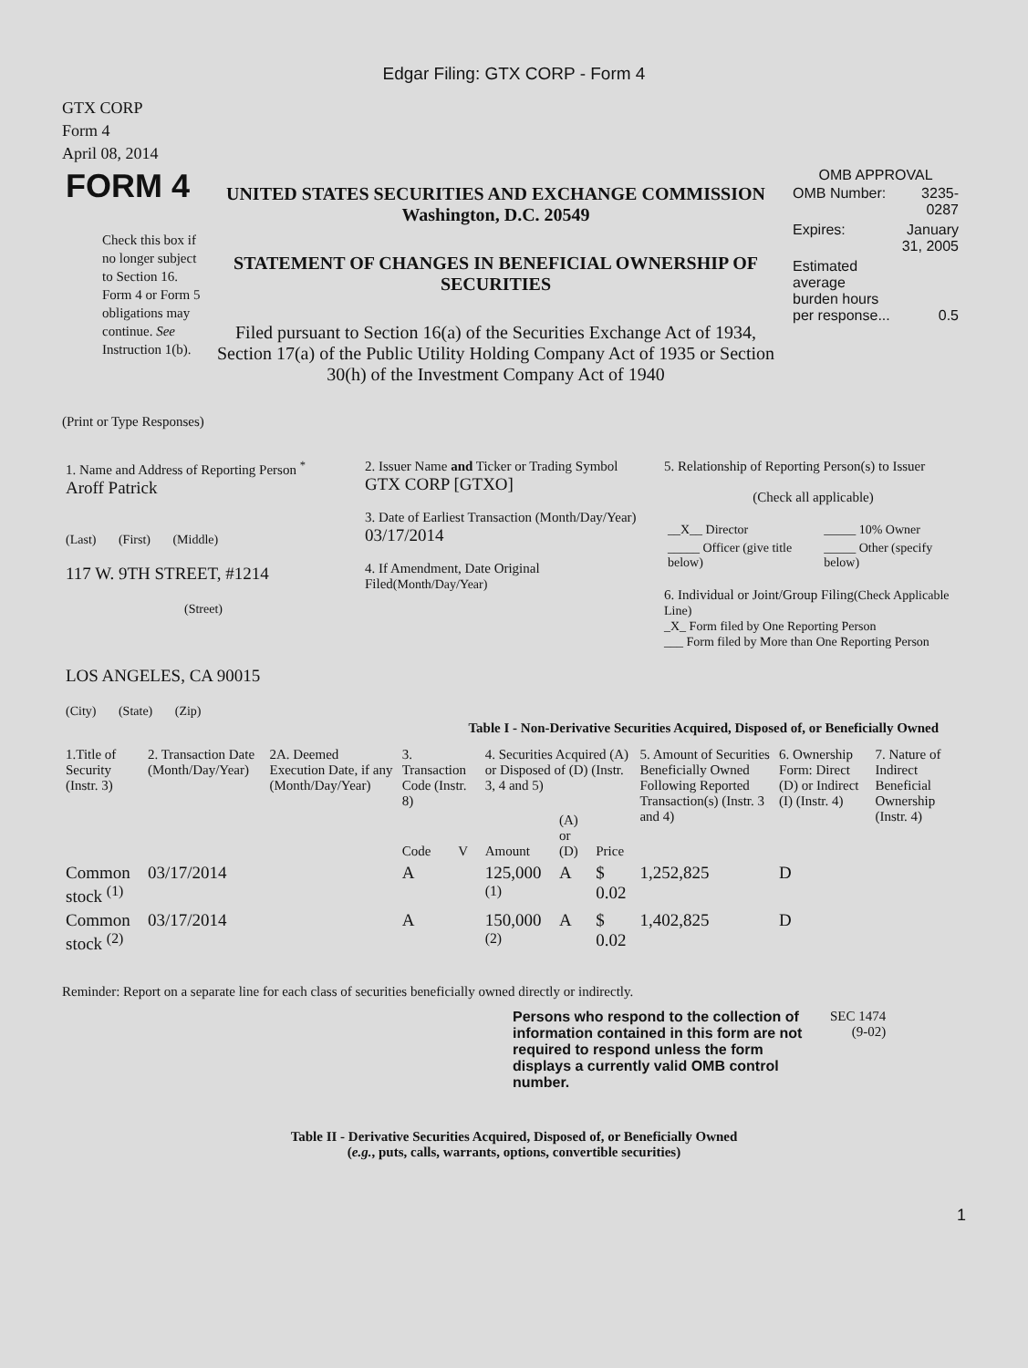Edgar Filing: GTX CORP - Form 4
GTX CORP
Form 4
April 08, 2014
| FORM 4 Check this box if no longer subject to Section 16. Form 4 or Form 5 obligations may continue. See Instruction 1(b). | UNITED STATES SECURITIES AND EXCHANGE COMMISSION Washington, D.C. 20549 STATEMENT OF CHANGES IN BENEFICIAL OWNERSHIP OF SECURITIES Filed pursuant to Section 16(a) of the Securities Exchange Act of 1934, Section 17(a) of the Public Utility Holding Company Act of 1935 or Section 30(h) of the Investment Company Act of 1940 | OMB APPROVAL / OMB Number: / 3235-0287 / / Expires: / January 31, 2005 / / Estimated average burden hours per response... / 0.5 / |
(Print or Type Responses)
| 1. Name and Address of Reporting Person <sup>*</sup> Aroff Patrick (Last) (First) (Middle) 117 W. 9TH STREET, #1214 (Street) LOS ANGELES, CA 90015 (City) (State) (Zip) | 2. Issuer Name and Ticker or Trading Symbol GTX CORP [GTXO] 3. Date of Earliest Transaction (Month/Day/Year) 03/17/2014 4. If Amendment, Date Original Filed (Month/Day/Year) | 5. Relationship of Reporting Person(s) to Issuer (Check all applicable) / __X__ Director / _____ 10% Owner / / _____ Officer (give title below) / _____ Other (specify below) / 6. Individual or Joint/Group Filing (Check Applicable Line) _X_ Form filed by One Reporting Person ___ Form filed by More than One Reporting Person |
Table I - Non-Derivative Securities Acquired, Disposed of, or Beneficially Owned
| 1.Title of Security (Instr. 3) | 2. Transaction Date (Month/Day/Year) | 2A. Deemed Execution Date, if any (Month/Day/Year) | 3. Transaction Code (Instr. 8) | | 4. Securities Acquired (A) or Disposed of (D) (Instr. 3, 4 and 5) | | | 5. Amount of Securities Beneficially Owned Following Reported Transaction(s) (Instr. 3 and 4) | 6. Ownership Form: Direct (D) or Indirect (I) (Instr. 4) | 7. Nature of Indirect Beneficial Ownership (Instr. 4) |
| --- | --- | --- | --- | --- | --- | --- | --- | --- | --- | --- |
| | | | Code | V | Amount | (A) or (D) | Price | | | |
| Common stock <sup>(1)</sup> | 03/17/2014 | | A | | 125,000 <sup>(1)</sup> | A | $ 0.02 | 1,252,825 | D | |
| Common stock <sup>(2)</sup> | 03/17/2014 | | A | | 150,000 <sup>(2)</sup> | A | $ 0.02 | 1,402,825 | D | |
Reminder: Report on a separate line for each class of securities beneficially owned directly or indirectly.
| Persons who respond to the collection of information contained in this form are not required to respond unless the form displays a currently valid OMB control number. | SEC 1474 (9-02) |
Table II - Derivative Securities Acquired, Disposed of, or Beneficially Owned
(e.g., puts, calls, warrants, options, convertible securities)
1